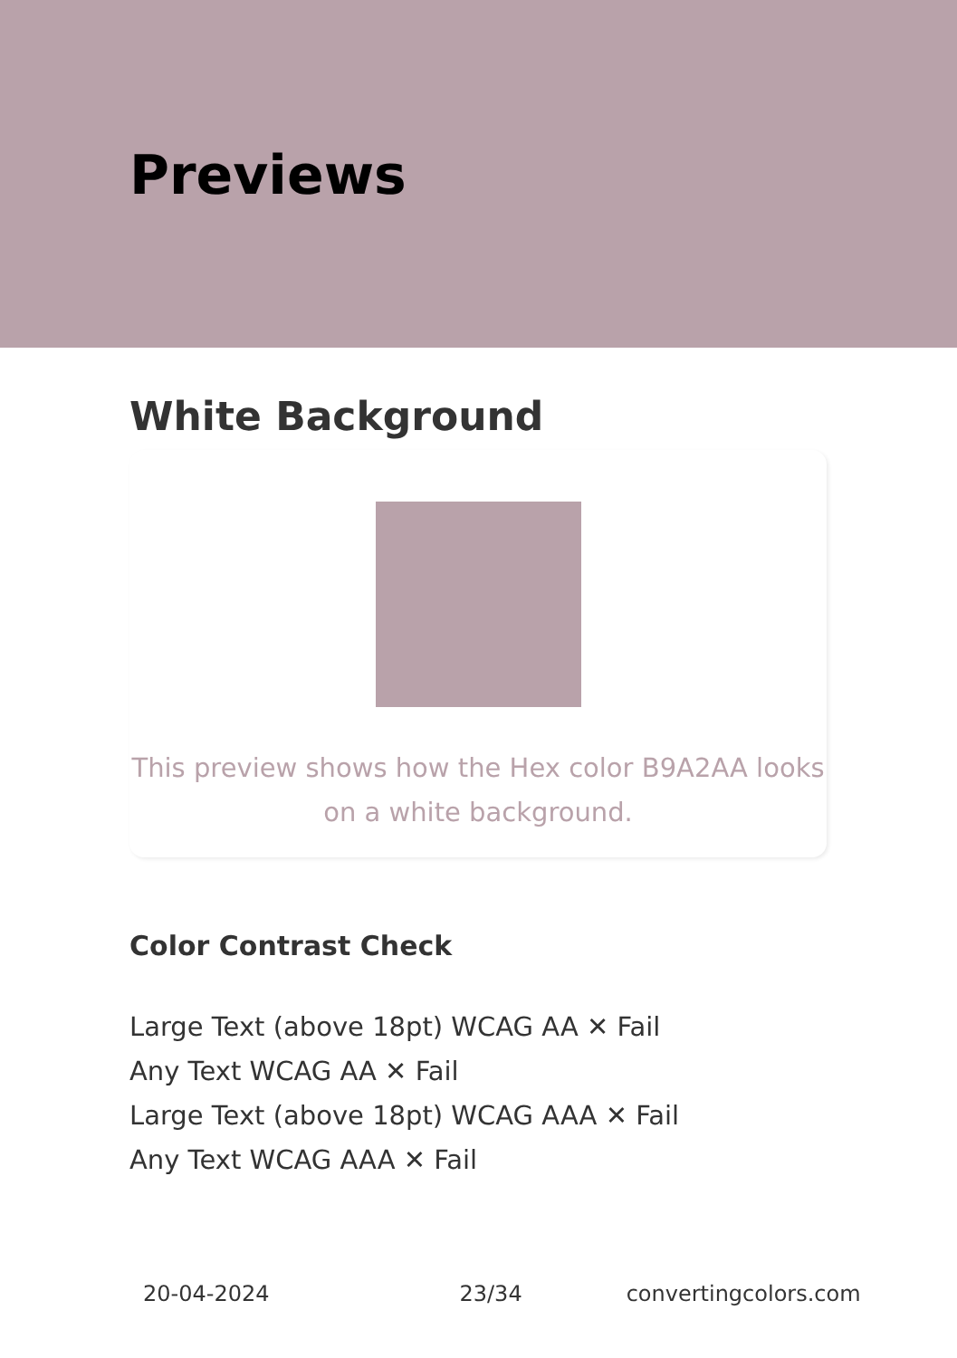Previews
White Background
This preview shows how the Hex color B9A2AA looks on a white background.
Color Contrast Check
Large Text (above 18pt) WCAG AA ✕ Fail
Any Text WCAG AA ✕ Fail
Large Text (above 18pt) WCAG AAA ✕ Fail
Any Text WCAG AAA ✕ Fail
20-04-2024 23/34 convertingcolors.com